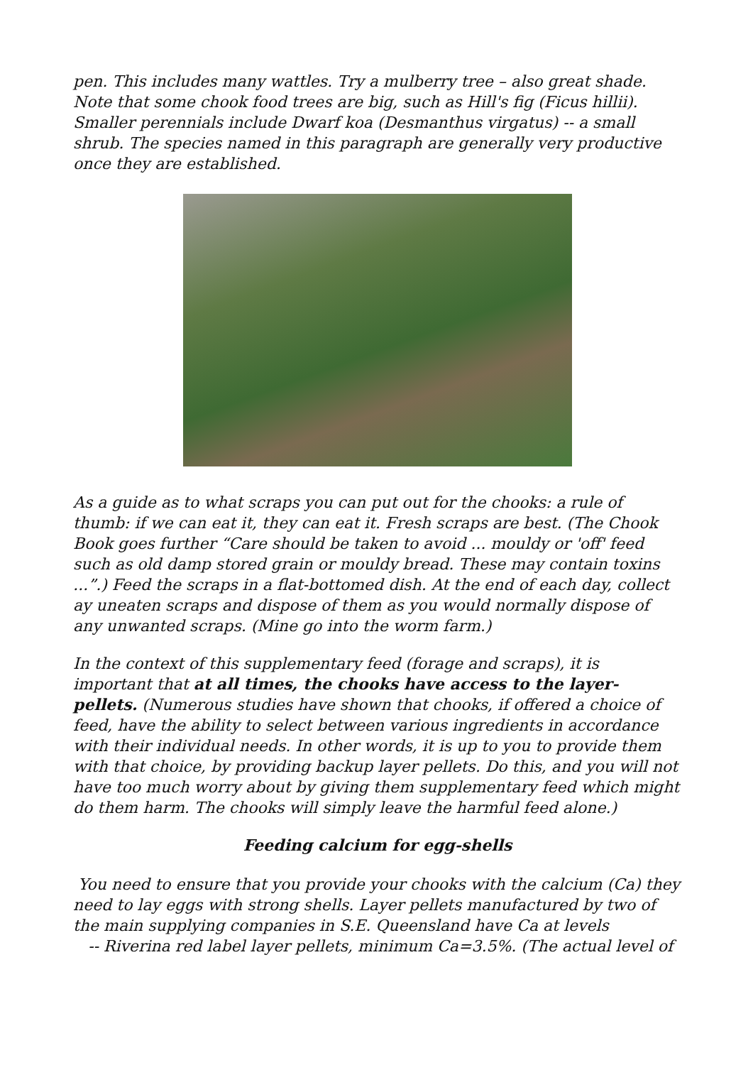pen. This includes many wattles. Try a mulberry tree – also great shade. Note that some chook food trees are big, such as Hill's fig (Ficus hillii). Smaller perennials include Dwarf koa (Desmanthus virgatus) -- a small shrub. The species named in this paragraph are generally very productive once they are established.
As a guide as to what scraps you can put out for the chooks: a rule of thumb: if we can eat it, they can eat it. Fresh scraps are best. (The Chook Book goes further “Care should be taken to avoid ... mouldy or 'off' feed such as old damp stored grain or mouldy bread. These may contain toxins ...”.) Feed the scraps in a flat-bottomed dish. At the end of each day, collect ay uneaten scraps and dispose of them as you would normally dispose of any unwanted scraps. (Mine go into the worm farm.)
In the context of this supplementary feed (forage and scraps), it is important that at all times, the chooks have access to the layer-pellets. (Numerous studies have shown that chooks, if offered a choice of feed, have the ability to select between various ingredients in accordance with their individual needs. In other words, it is up to you to provide them with that choice, by providing backup layer pellets. Do this, and you will not have too much worry about by giving them supplementary feed which might do them harm. The chooks will simply leave the harmful feed alone.)
Feeding calcium for egg-shells
You need to ensure that you provide your chooks with the calcium (Ca) they need to lay eggs with strong shells. Layer pellets manufactured by two of the main supplying companies in S.E. Queensland have Ca at levels
-- Riverina red label layer pellets, minimum Ca=3.5%. (The actual level of